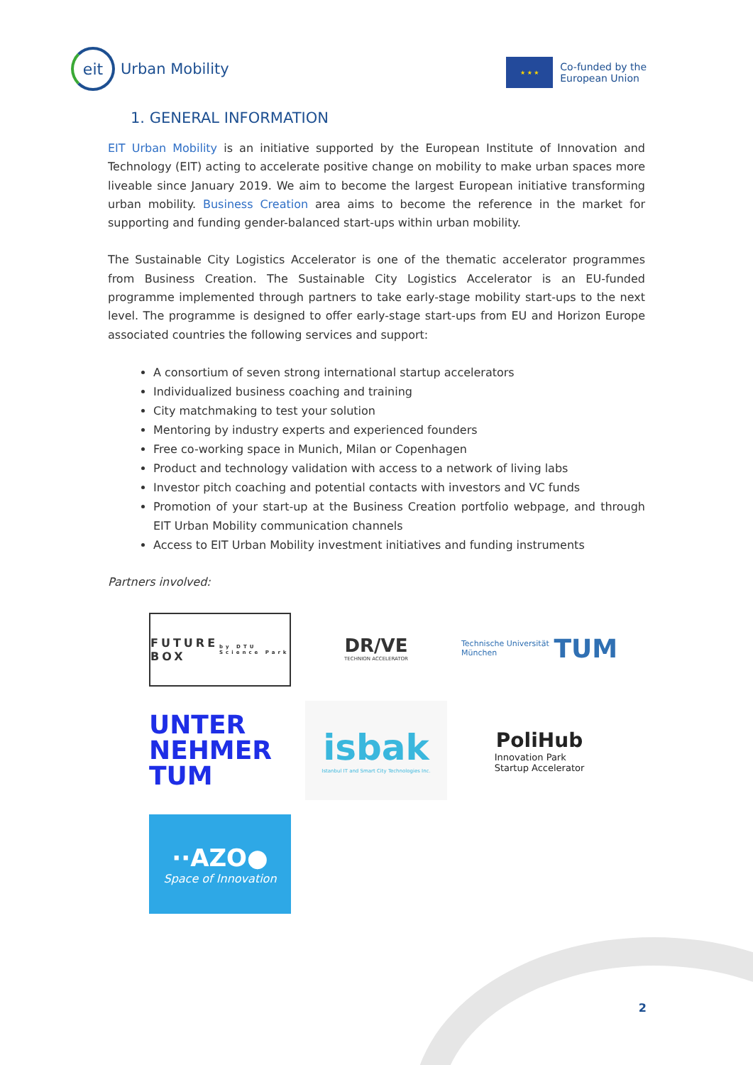eit
Urban Mobility
★ ★ ★
Co-funded by the
European Union
1. GENERAL INFORMATION
EIT Urban Mobility is an initiative supported by the European Institute of Innovation and Technology (EIT) acting to accelerate positive change on mobility to make urban spaces more liveable since January 2019. We aim to become the largest European initiative transforming urban mobility. Business Creation area aims to become the reference in the market for supporting and funding gender-balanced start-ups within urban mobility.
The Sustainable City Logistics Accelerator is one of the thematic accelerator programmes from Business Creation. The Sustainable City Logistics Accelerator is an EU-funded programme implemented through partners to take early-stage mobility start-ups to the next level. The programme is designed to offer early-stage start-ups from EU and Horizon Europe associated countries the following services and support:
A consortium of seven strong international startup accelerators
Individualized business coaching and training
City matchmaking to test your solution
Mentoring by industry experts and experienced founders
Free co-working space in Munich, Milan or Copenhagen
Product and technology validation with access to a network of living labs
Investor pitch coaching and potential contacts with investors and VC funds
Promotion of your start-up at the Business Creation portfolio webpage, and through EIT Urban Mobility communication channels
Access to EIT Urban Mobility investment initiatives and funding instruments
Partners involved:
FUTURE BOX
by DTU Science Park
DR/VE
TECHNION ACCELERATOR
Technische Universität München TUM
UNTER NEHMER TUM
isbak
Istanbul IT and Smart City Technologies Inc.
PoliHub
Innovation Park
Startup Accelerator
··AZO●
Space of Innovation
2